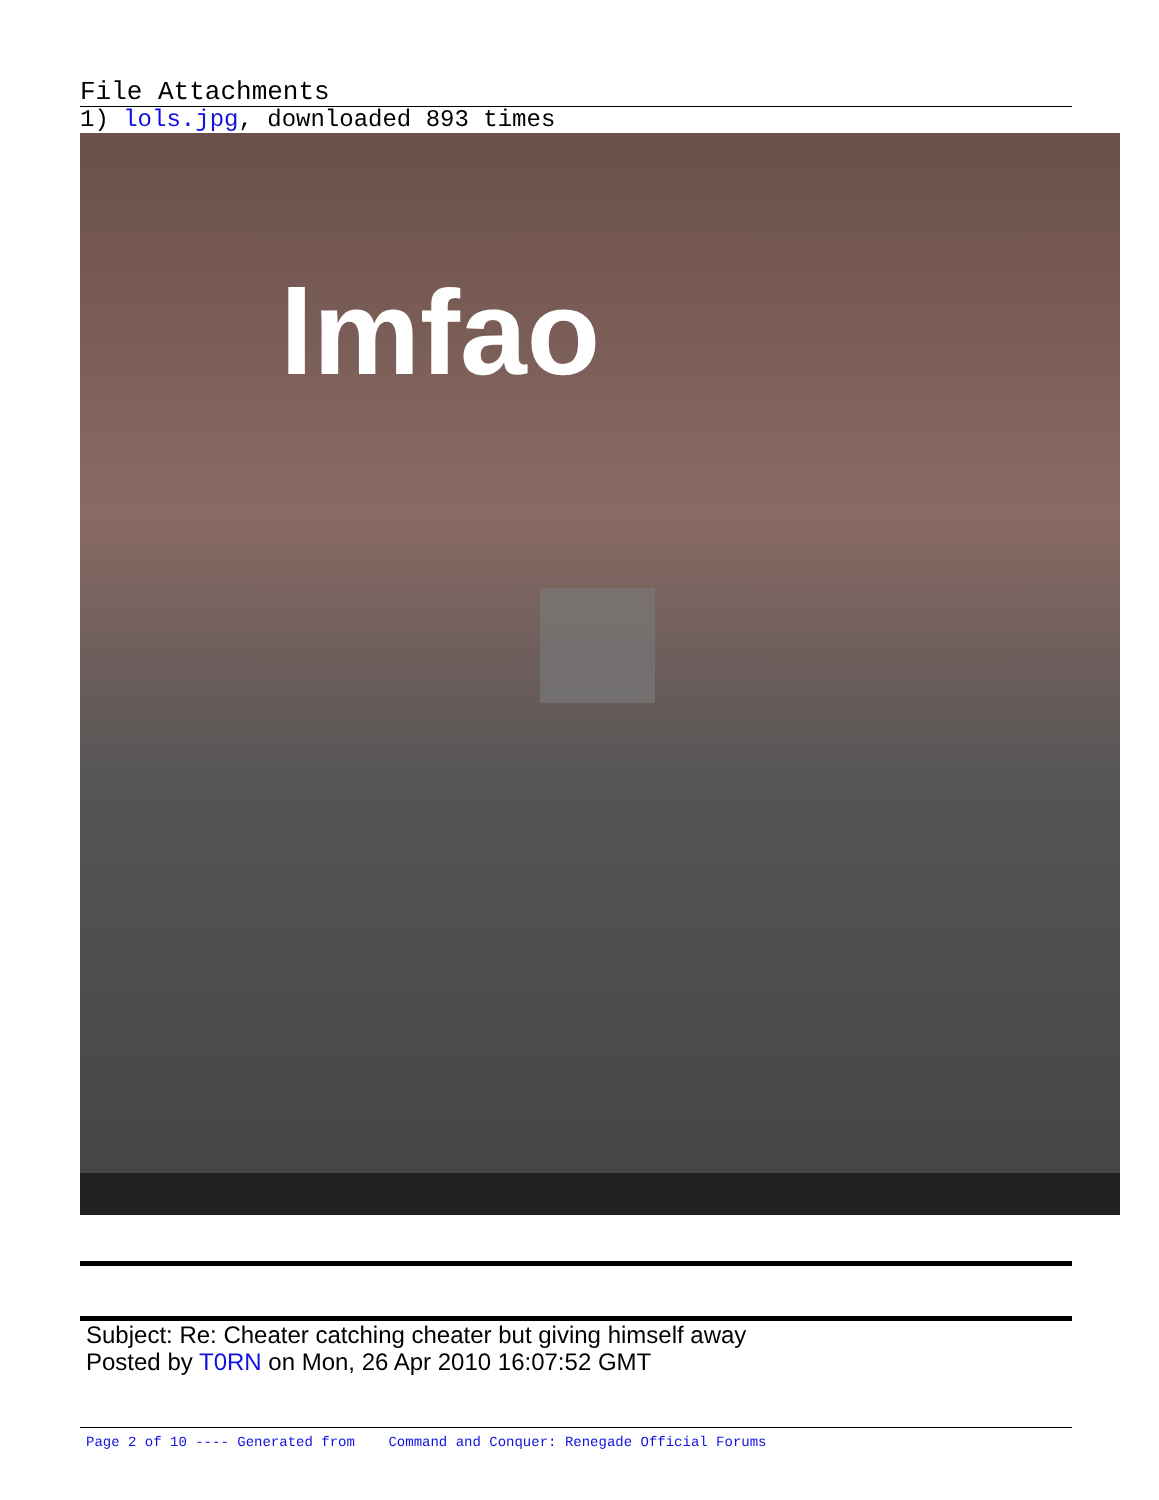File Attachments
1) lols.jpg, downloaded 893 times
lmfao
Subject: Re: Cheater catching cheater but giving himself away
Posted by T0RN on Mon, 26 Apr 2010 16:07:52 GMT
Page 2 of 10 ---- Generated from Command and Conquer: Renegade Official Forums